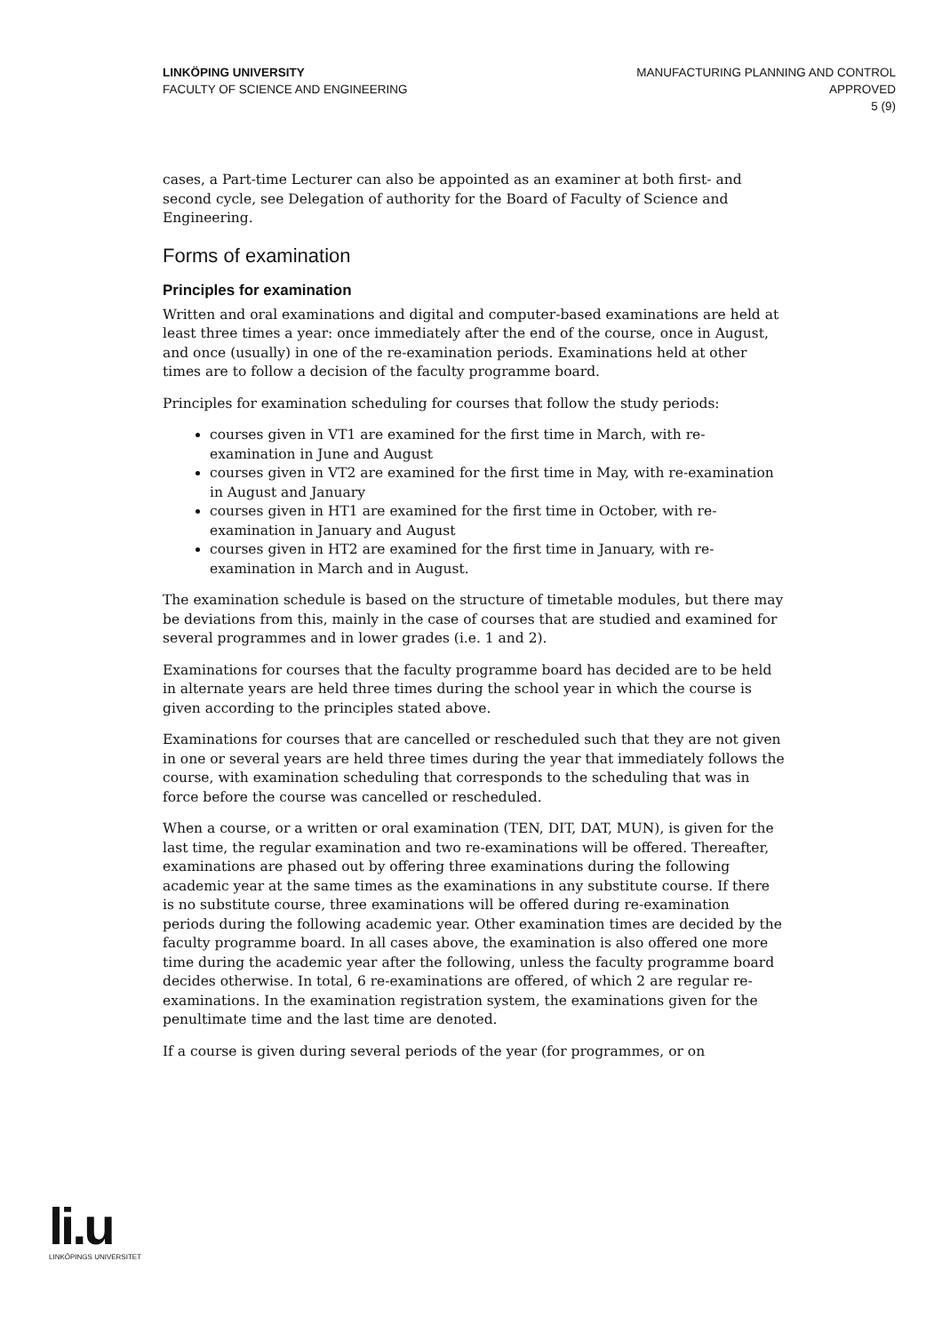LINKÖPING UNIVERSITY
FACULTY OF SCIENCE AND ENGINEERING
MANUFACTURING PLANNING AND CONTROL
APPROVED
5 (9)
cases, a Part-time Lecturer can also be appointed as an examiner at both first- and second cycle, see Delegation of authority for the Board of Faculty of Science and Engineering.
Forms of examination
Principles for examination
Written and oral examinations and digital and computer-based examinations are held at least three times a year: once immediately after the end of the course, once in August, and once (usually) in one of the re-examination periods. Examinations held at other times are to follow a decision of the faculty programme board.
Principles for examination scheduling for courses that follow the study periods:
courses given in VT1 are examined for the first time in March, with re-examination in June and August
courses given in VT2 are examined for the first time in May, with re-examination in August and January
courses given in HT1 are examined for the first time in October, with re-examination in January and August
courses given in HT2 are examined for the first time in January, with re-examination in March and in August.
The examination schedule is based on the structure of timetable modules, but there may be deviations from this, mainly in the case of courses that are studied and examined for several programmes and in lower grades (i.e. 1 and 2).
Examinations for courses that the faculty programme board has decided are to be held in alternate years are held three times during the school year in which the course is given according to the principles stated above.
Examinations for courses that are cancelled or rescheduled such that they are not given in one or several years are held three times during the year that immediately follows the course, with examination scheduling that corresponds to the scheduling that was in force before the course was cancelled or rescheduled.
When a course, or a written or oral examination (TEN, DIT, DAT, MUN), is given for the last time, the regular examination and two re-examinations will be offered. Thereafter, examinations are phased out by offering three examinations during the following academic year at the same times as the examinations in any substitute course. If there is no substitute course, three examinations will be offered during re-examination periods during the following academic year. Other examination times are decided by the faculty programme board. In all cases above, the examination is also offered one more time during the academic year after the following, unless the faculty programme board decides otherwise. In total, 6 re-examinations are offered, of which 2 are regular re-examinations. In the examination registration system, the examinations given for the penultimate time and the last time are denoted.
If a course is given during several periods of the year (for programmes, or on
li.u
LINKÖPINGS UNIVERSITET